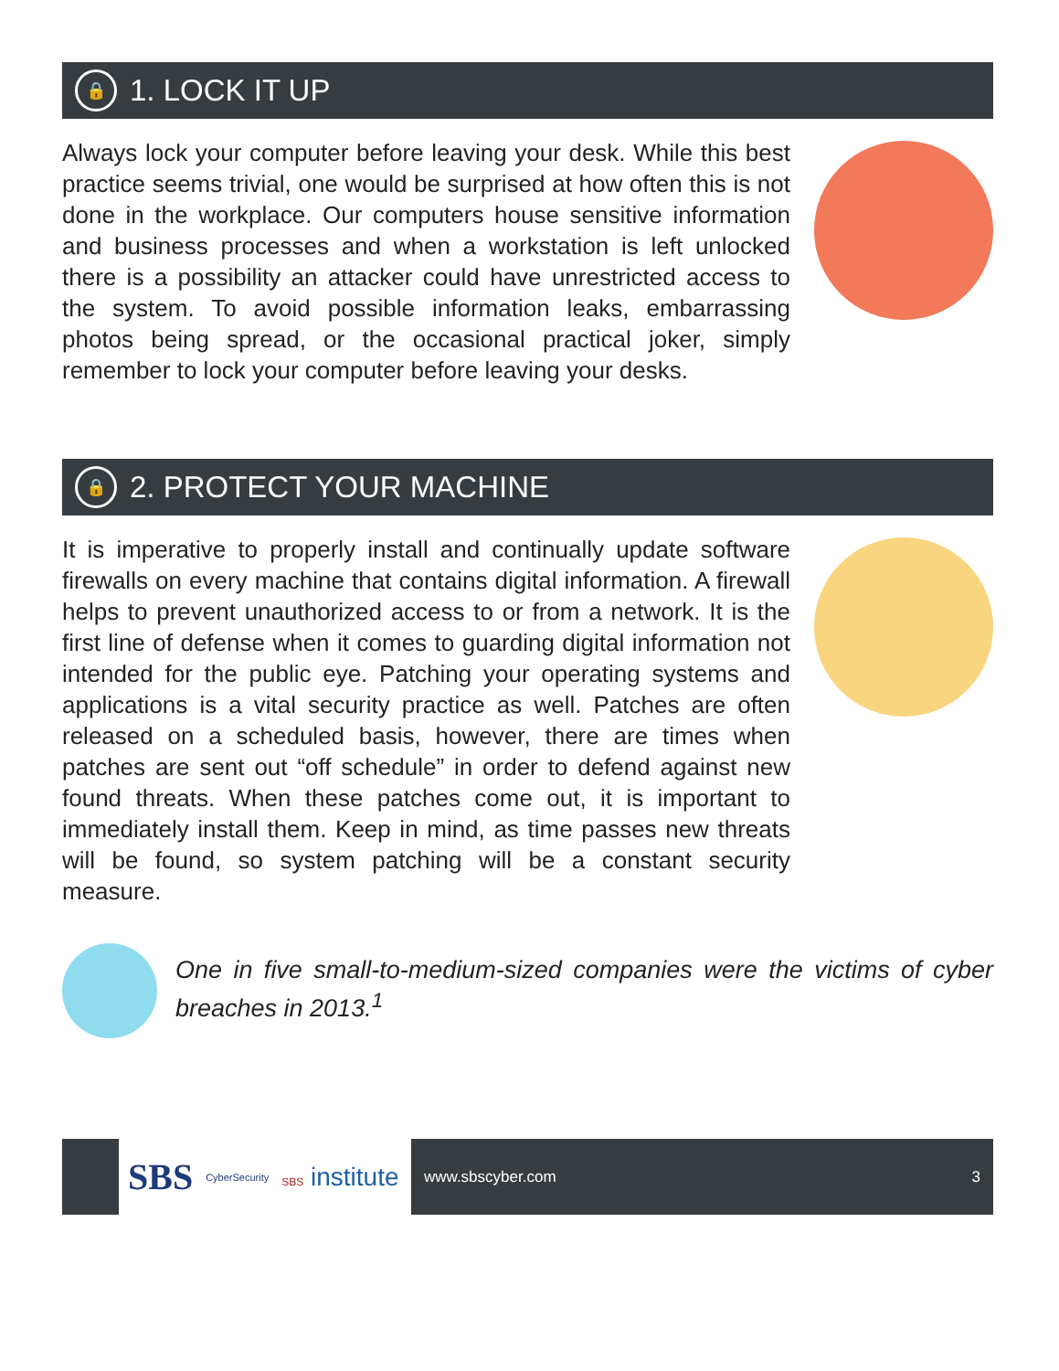🔒
1. LOCK IT UP
Always lock your computer before leaving your desk. While this best practice seems trivial, one would be surprised at how often this is not done in the workplace. Our computers house sensitive information and business processes and when a workstation is left unlocked there is a possibility an attacker could have unrestricted access to the system. To avoid possible information leaks, embarrassing photos being spread, or the occasional practical joker, simply remember to lock your computer before leaving your desks.
🔒
2. PROTECT YOUR MACHINE
It is imperative to properly install and continually update software firewalls on every machine that contains digital information. A firewall helps to prevent unauthorized access to or from a network. It is the first line of defense when it comes to guarding digital information not intended for the public eye. Patching your operating systems and applications is a vital security practice as well. Patches are often released on a scheduled basis, however, there are times when patches are sent out “off schedule” in order to defend against new found threats. When these patches come out, it is important to immediately install them. Keep in mind, as time passes new threats will be found, so system patching will be a constant security measure.
One in five small-to-medium-sized companies were the victims of cyber breaches in 2013.<sup>1</sup>
SBS CyberSecurity SBS institute
www.sbscyber.com 3